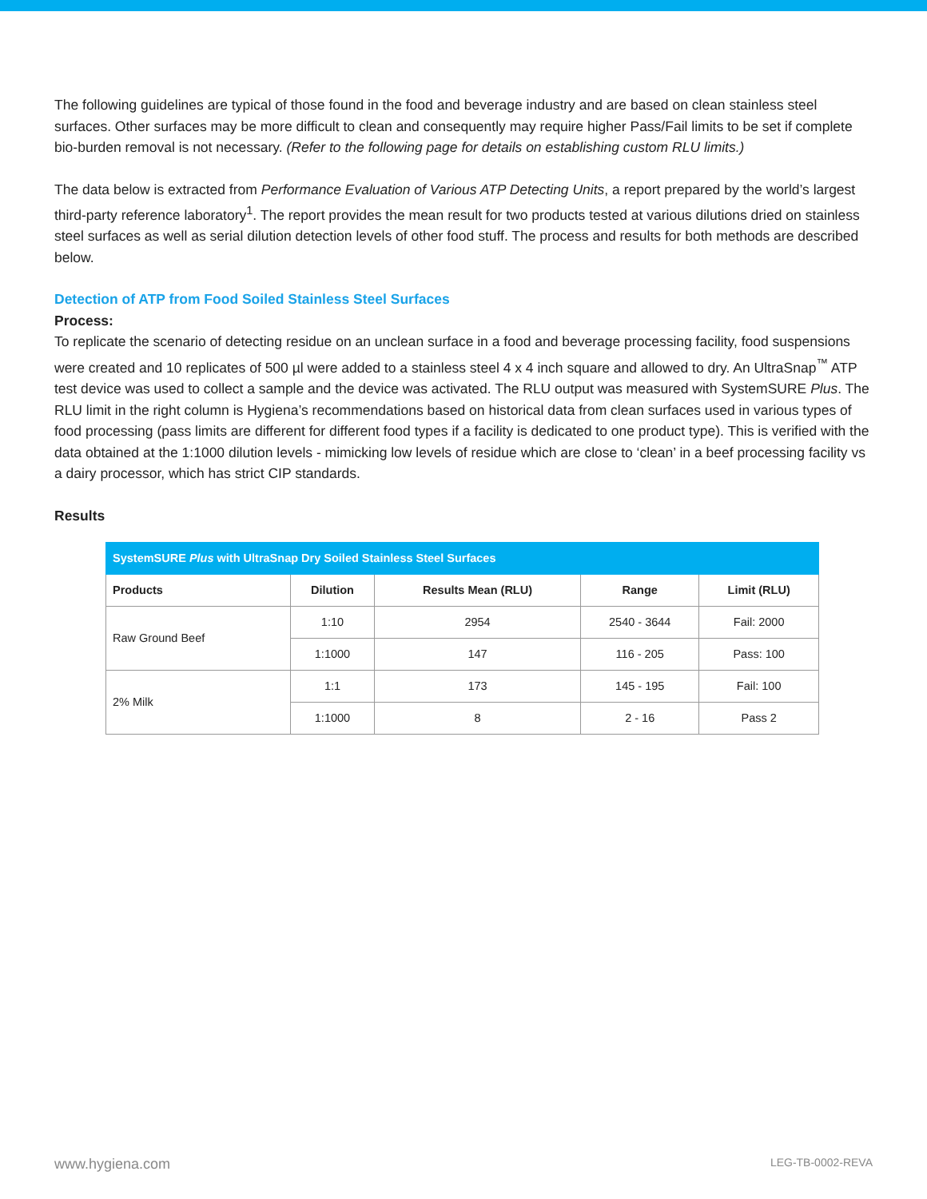The following guidelines are typical of those found in the food and beverage industry and are based on clean stainless steel surfaces. Other surfaces may be more difficult to clean and consequently may require higher Pass/Fail limits to be set if complete bio-burden removal is not necessary. (Refer to the following page for details on establishing custom RLU limits.)
The data below is extracted from Performance Evaluation of Various ATP Detecting Units, a report prepared by the world’s largest third-party reference laboratory<sup>1</sup>. The report provides the mean result for two products tested at various dilutions dried on stainless steel surfaces as well as serial dilution detection levels of other food stuff. The process and results for both methods are described below.
Detection of ATP from Food Soiled Stainless Steel Surfaces
Process:
To replicate the scenario of detecting residue on an unclean surface in a food and beverage processing facility, food suspensions were created and 10 replicates of 500 µl were added to a stainless steel 4 x 4 inch square and allowed to dry. An UltraSnap<sup>™</sup> ATP test device was used to collect a sample and the device was activated. The RLU output was measured with SystemSURE Plus. The RLU limit in the right column is Hygiena’s recommendations based on historical data from clean surfaces used in various types of food processing (pass limits are different for different food types if a facility is dedicated to one product type). This is verified with the data obtained at the 1:1000 dilution levels - mimicking low levels of residue which are close to ‘clean’ in a beef processing facility vs a dairy processor, which has strict CIP standards.
Results
| SystemSURE Plus with UltraSnap Dry Soiled Stainless Steel Surfaces | | | | |
| --- | --- | --- | --- | --- |
| Products | Dilution | Results Mean (RLU) | Range | Limit (RLU) |
| Raw Ground Beef | 1:10 | 2954 | 2540 - 3644 | Fail: 2000 |
| | 1:1000 | 147 | 116 - 205 | Pass: 100 |
| 2% Milk | 1:1 | 173 | 145 - 195 | Fail: 100 |
| | 1:1000 | 8 | 2 - 16 | Pass 2 |
www.hygiena.com LEG-TB-0002-REVA